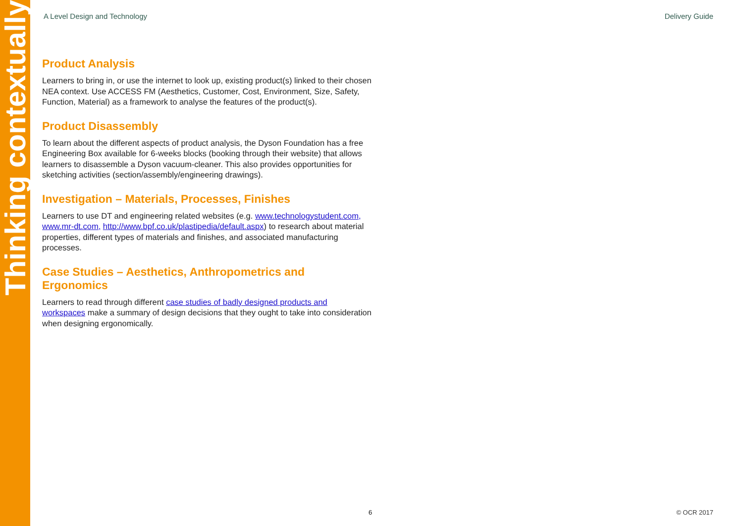Thinking contextually
A Level Design and Technology Delivery Guide
Product Analysis
Learners to bring in, or use the internet to look up, existing product(s) linked to their chosen NEA context. Use ACCESS FM (Aesthetics, Customer, Cost, Environment, Size, Safety, Function, Material) as a framework to analyse the features of the product(s).
Product Disassembly
To learn about the different aspects of product analysis, the Dyson Foundation has a free Engineering Box available for 6-weeks blocks (booking through their website) that allows learners to disassemble a Dyson vacuum-cleaner. This also provides opportunities for sketching activities (section/assembly/engineering drawings).
Investigation – Materials, Processes, Finishes
Learners to use DT and engineering related websites (e.g. www.technologystudent.com, www.mr-dt.com, http://www.bpf.co.uk/plastipedia/default.aspx) to research about material properties, different types of materials and finishes, and associated manufacturing processes.
Case Studies – Aesthetics, Anthropometrics and Ergonomics
Learners to read through different case studies of badly designed products and workspaces make a summary of design decisions that they ought to take into consideration when designing ergonomically.
6 © OCR 2017